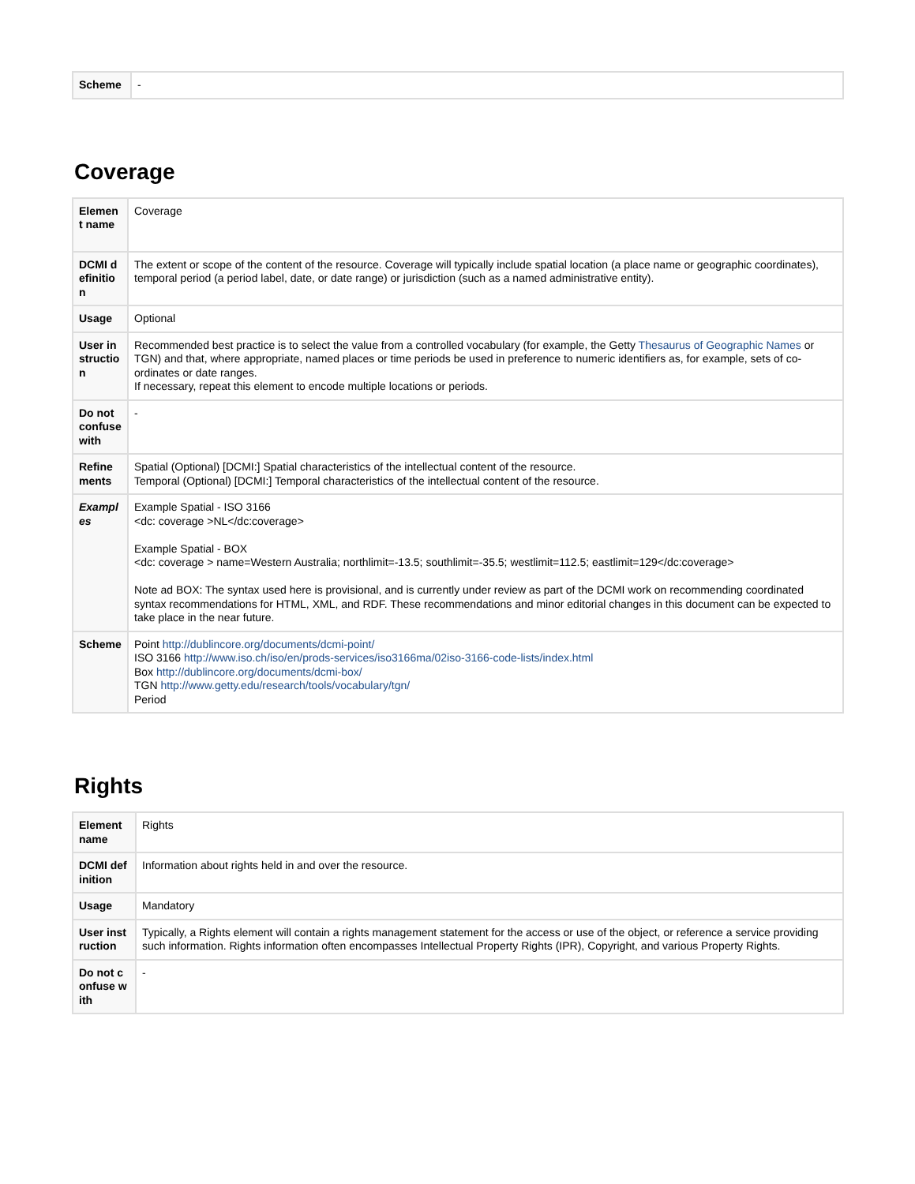| Scheme | - |
Coverage
| Element name | Coverage |
| DCMI definition | The extent or scope of the content of the resource. Coverage will typically include spatial location (a place name or geographic coordinates), temporal period (a period label, date, or date range) or jurisdiction (such as a named administrative entity). |
| Usage | Optional |
| User instruction | Recommended best practice is to select the value from a controlled vocabulary (for example, the Getty Thesaurus of Geographic Names or TGN) and that, where appropriate, named places or time periods be used in preference to numeric identifiers as, for example, sets of co-ordinates or date ranges. If necessary, repeat this element to encode multiple locations or periods. |
| Do not confuse with | - |
| Refinements | Spatial (Optional) [DCMI:] Spatial characteristics of the intellectual content of the resource. Temporal (Optional) [DCMI:] Temporal characteristics of the intellectual content of the resource. |
| Examples | Example Spatial - ISO 3166 <dc: coverage >NL</dc:coverage> Example Spatial - BOX <dc: coverage > name=Western Australia; northlimit=-13.5; southlimit=-35.5; westlimit=112.5; eastlimit=129</dc:coverage> Note ad BOX: The syntax used here is provisional, and is currently under review as part of the DCMI work on recommending coordinated syntax recommendations for HTML, XML, and RDF. These recommendations and minor editorial changes in this document can be expected to take place in the near future. |
| Scheme | Point http://dublincore.org/documents/dcmi-point/ ISO 3166 http://www.iso.ch/iso/en/prods-services/iso3166ma/02iso-3166-code-lists/index.html Box http://dublincore.org/documents/dcmi-box/ TGN http://www.getty.edu/research/tools/vocabulary/tgn/ Period |
Rights
| Element name | Rights |
| DCMI definition | Information about rights held in and over the resource. |
| Usage | Mandatory |
| User instruction | Typically, a Rights element will contain a rights management statement for the access or use of the object, or reference a service providing such information. Rights information often encompasses Intellectual Property Rights (IPR), Copyright, and various Property Rights. |
| Do not confuse with | - |